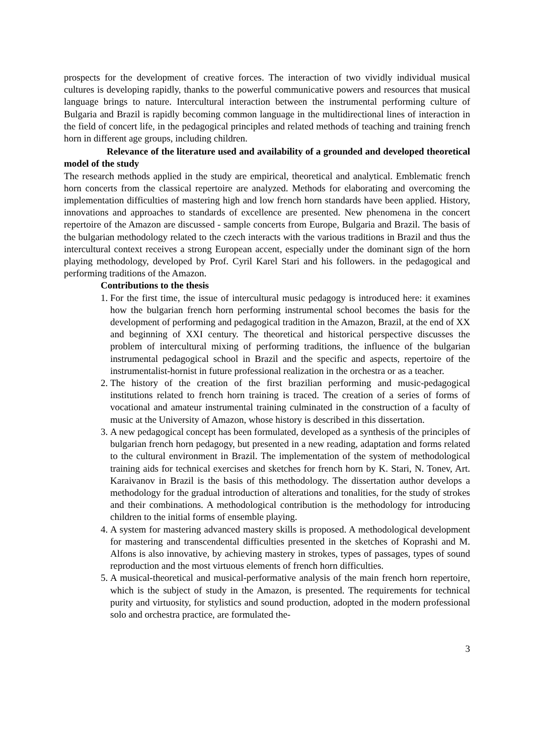prospects for the development of creative forces. The interaction of two vividly individual musical cultures is developing rapidly, thanks to the powerful communicative powers and resources that musical language brings to nature. Intercultural interaction between the instrumental performing culture of Bulgaria and Brazil is rapidly becoming common language in the multidirectional lines of interaction in the field of concert life, in the pedagogical principles and related methods of teaching and training french horn in different age groups, including children.
Relevance of the literature used and availability of a grounded and developed theoretical model of the study
The research methods applied in the study are empirical, theoretical and analytical. Emblematic french horn concerts from the classical repertoire are analyzed. Methods for elaborating and overcoming the implementation difficulties of mastering high and low french horn standards have been applied. History, innovations and approaches to standards of excellence are presented. New phenomena in the concert repertoire of the Amazon are discussed - sample concerts from Europe, Bulgaria and Brazil. The basis of the bulgarian methodology related to the czech interacts with the various traditions in Brazil and thus the intercultural context receives a strong European accent, especially under the dominant sign of the horn playing methodology, developed by Prof. Cyril Karel Stari and his followers. in the pedagogical and performing traditions of the Amazon.
Contributions to the thesis
1. For the first time, the issue of intercultural music pedagogy is introduced here: it examines how the bulgarian french horn performing instrumental school becomes the basis for the development of performing and pedagogical tradition in the Amazon, Brazil, at the end of XX and beginning of XXI century. The theoretical and historical perspective discusses the problem of intercultural mixing of performing traditions, the influence of the bulgarian instrumental pedagogical school in Brazil and the specific and aspects, repertoire of the instrumentalist-hornist in future professional realization in the orchestra or as a teacher.
2. The history of the creation of the first brazilian performing and music-pedagogical institutions related to french horn training is traced. The creation of a series of forms of vocational and amateur instrumental training culminated in the construction of a faculty of music at the University of Amazon, whose history is described in this dissertation.
3. A new pedagogical concept has been formulated, developed as a synthesis of the principles of bulgarian french horn pedagogy, but presented in a new reading, adaptation and forms related to the cultural environment in Brazil. The implementation of the system of methodological training aids for technical exercises and sketches for french horn by K. Stari, N. Tonev, Art. Karaivanov in Brazil is the basis of this methodology. The dissertation author develops a methodology for the gradual introduction of alterations and tonalities, for the study of strokes and their combinations. A methodological contribution is the methodology for introducing children to the initial forms of ensemble playing.
4. A system for mastering advanced mastery skills is proposed. A methodological development for mastering and transcendental difficulties presented in the sketches of Koprashi and M. Alfons is also innovative, by achieving mastery in strokes, types of passages, types of sound reproduction and the most virtuous elements of french horn difficulties.
5. A musical-theoretical and musical-performative analysis of the main french horn repertoire, which is the subject of study in the Amazon, is presented. The requirements for technical purity and virtuosity, for stylistics and sound production, adopted in the modern professional solo and orchestra practice, are formulated the-
3